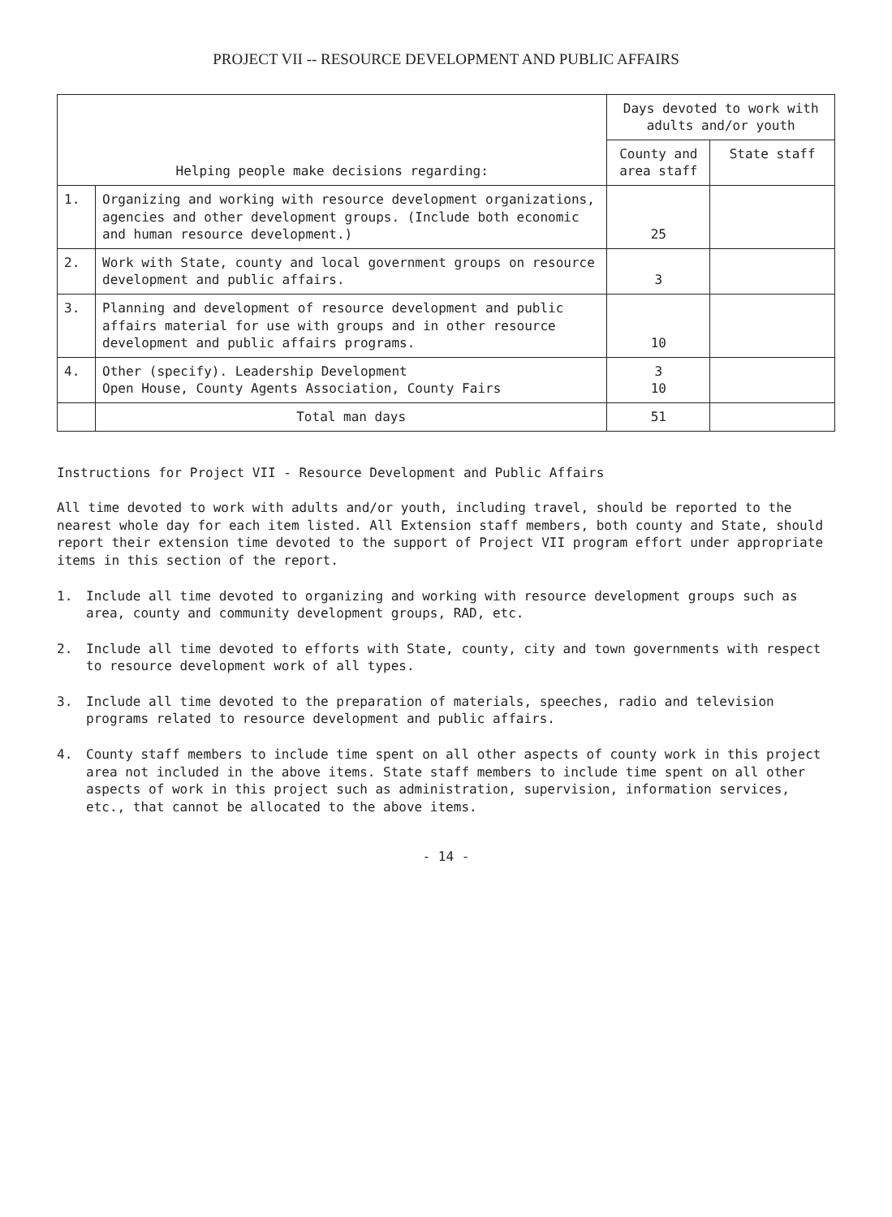PROJECT VII -- RESOURCE DEVELOPMENT AND PUBLIC AFFAIRS
| Helping people make decisions regarding: | | Days devoted to work with adults and/or youth | |
| --- | --- | --- | --- |
| | | County and area staff | State staff |
| 1. | Organizing and working with resource development organizations, agencies and other development groups. (Include both economic and human resource development.) | 25 | |
| 2. | Work with State, county and local government groups on resource development and public affairs. | 3 | |
| 3. | Planning and development of resource development and public affairs material for use with groups and in other resource development and public affairs programs. | 10 | |
| 4. | Other (specify). Leadership Development Open House, County Agents Association, County Fairs | 3 10 | |
| | Total man days | 51 | |
Instructions for Project VII - Resource Development and Public Affairs
All time devoted to work with adults and/or youth, including travel, should be reported to the nearest whole day for each item listed. All Extension staff members, both county and State, should report their extension time devoted to the support of Project VII program effort under appropriate items in this section of the report.
1. Include all time devoted to organizing and working with resource development groups such as area, county and community development groups, RAD, etc.
2. Include all time devoted to efforts with State, county, city and town governments with respect to resource development work of all types.
3. Include all time devoted to the preparation of materials, speeches, radio and television programs related to resource development and public affairs.
4. County staff members to include time spent on all other aspects of county work in this project area not included in the above items. State staff members to include time spent on all other aspects of work in this project such as administration, supervision, information services, etc., that cannot be allocated to the above items.
- 14 -